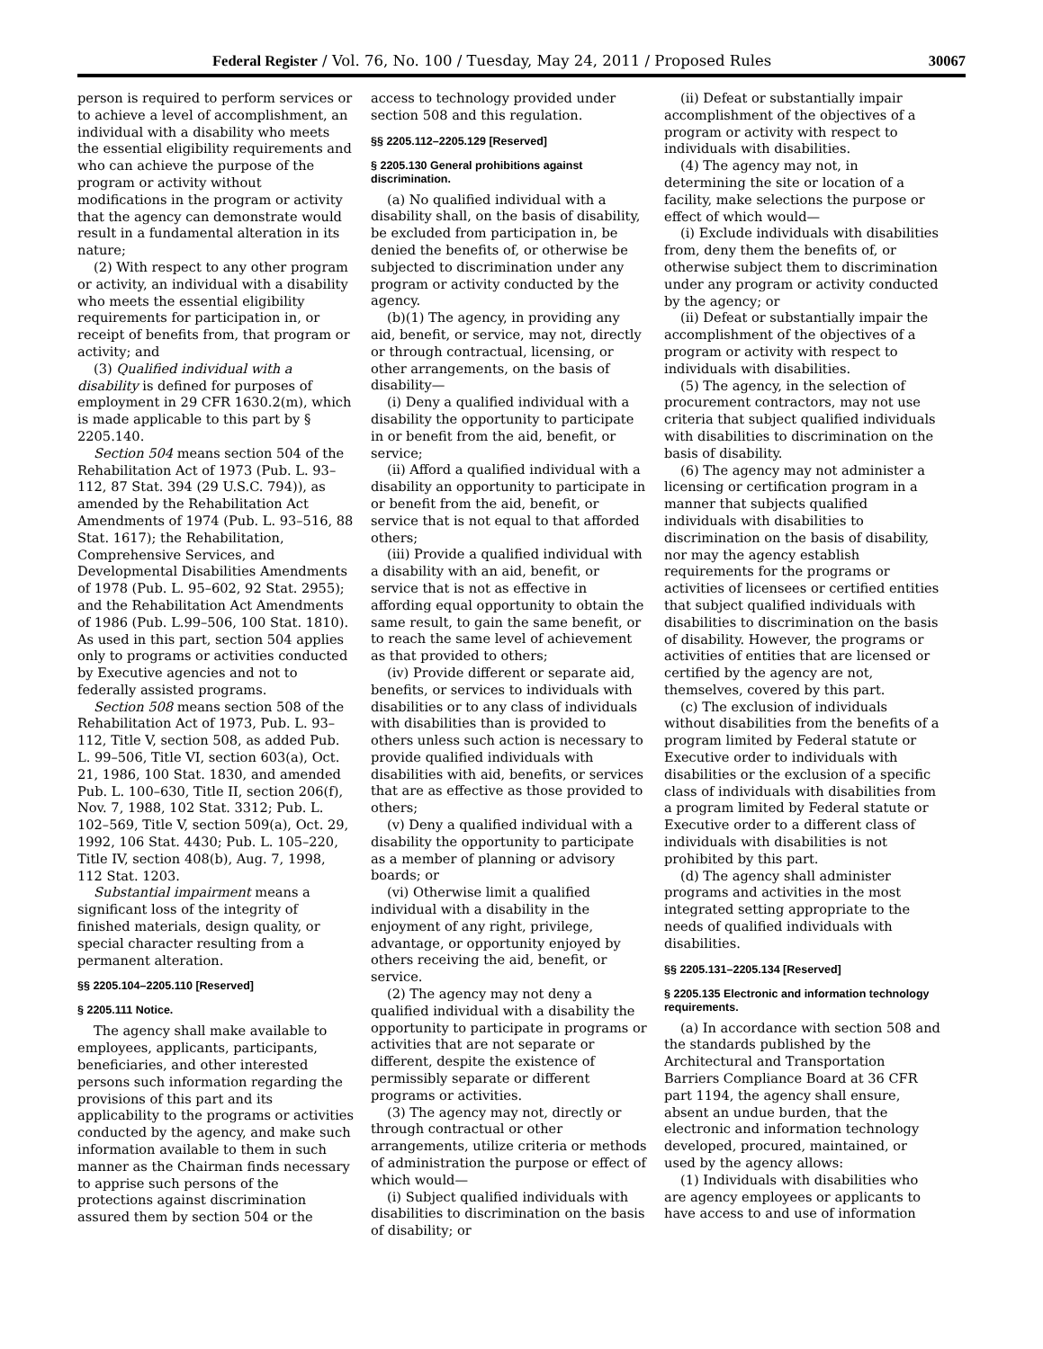Federal Register / Vol. 76, No. 100 / Tuesday, May 24, 2011 / Proposed Rules 30067
person is required to perform services or to achieve a level of accomplishment, an individual with a disability who meets the essential eligibility requirements and who can achieve the purpose of the program or activity without modifications in the program or activity that the agency can demonstrate would result in a fundamental alteration in its nature;
(2) With respect to any other program or activity, an individual with a disability who meets the essential eligibility requirements for participation in, or receipt of benefits from, that program or activity; and
(3) Qualified individual with a disability is defined for purposes of employment in 29 CFR 1630.2(m), which is made applicable to this part by § 2205.140.
Section 504 means section 504 of the Rehabilitation Act of 1973 (Pub. L. 93–112, 87 Stat. 394 (29 U.S.C. 794)), as amended by the Rehabilitation Act Amendments of 1974 (Pub. L. 93–516, 88 Stat. 1617); the Rehabilitation, Comprehensive Services, and Developmental Disabilities Amendments of 1978 (Pub. L. 95–602, 92 Stat. 2955); and the Rehabilitation Act Amendments of 1986 (Pub. L.99–506, 100 Stat. 1810). As used in this part, section 504 applies only to programs or activities conducted by Executive agencies and not to federally assisted programs.
Section 508 means section 508 of the Rehabilitation Act of 1973, Pub. L. 93–112, Title V, section 508, as added Pub. L. 99–506, Title VI, section 603(a), Oct. 21, 1986, 100 Stat. 1830, and amended Pub. L. 100–630, Title II, section 206(f), Nov. 7, 1988, 102 Stat. 3312; Pub. L. 102–569, Title V, section 509(a), Oct. 29, 1992, 106 Stat. 4430; Pub. L. 105–220, Title IV, section 408(b), Aug. 7, 1998, 112 Stat. 1203.
Substantial impairment means a significant loss of the integrity of finished materials, design quality, or special character resulting from a permanent alteration.
§§ 2205.104–2205.110 [Reserved]
§ 2205.111 Notice.
The agency shall make available to employees, applicants, participants, beneficiaries, and other interested persons such information regarding the provisions of this part and its applicability to the programs or activities conducted by the agency, and make such information available to them in such manner as the Chairman finds necessary to apprise such persons of the protections against discrimination assured them by section 504 or the
access to technology provided under section 508 and this regulation.
§§ 2205.112–2205.129 [Reserved]
§ 2205.130 General prohibitions against discrimination.
(a) No qualified individual with a disability shall, on the basis of disability, be excluded from participation in, be denied the benefits of, or otherwise be subjected to discrimination under any program or activity conducted by the agency.
(b)(1) The agency, in providing any aid, benefit, or service, may not, directly or through contractual, licensing, or other arrangements, on the basis of disability—
(i) Deny a qualified individual with a disability the opportunity to participate in or benefit from the aid, benefit, or service;
(ii) Afford a qualified individual with a disability an opportunity to participate in or benefit from the aid, benefit, or service that is not equal to that afforded others;
(iii) Provide a qualified individual with a disability with an aid, benefit, or service that is not as effective in affording equal opportunity to obtain the same result, to gain the same benefit, or to reach the same level of achievement as that provided to others;
(iv) Provide different or separate aid, benefits, or services to individuals with disabilities or to any class of individuals with disabilities than is provided to others unless such action is necessary to provide qualified individuals with disabilities with aid, benefits, or services that are as effective as those provided to others;
(v) Deny a qualified individual with a disability the opportunity to participate as a member of planning or advisory boards; or
(vi) Otherwise limit a qualified individual with a disability in the enjoyment of any right, privilege, advantage, or opportunity enjoyed by others receiving the aid, benefit, or service.
(2) The agency may not deny a qualified individual with a disability the opportunity to participate in programs or activities that are not separate or different, despite the existence of permissibly separate or different programs or activities.
(3) The agency may not, directly or through contractual or other arrangements, utilize criteria or methods of administration the purpose or effect of which would—
(i) Subject qualified individuals with disabilities to discrimination on the basis of disability; or
(ii) Defeat or substantially impair accomplishment of the objectives of a program or activity with respect to individuals with disabilities.
(4) The agency may not, in determining the site or location of a facility, make selections the purpose or effect of which would—
(i) Exclude individuals with disabilities from, deny them the benefits of, or otherwise subject them to discrimination under any program or activity conducted by the agency; or
(ii) Defeat or substantially impair the accomplishment of the objectives of a program or activity with respect to individuals with disabilities.
(5) The agency, in the selection of procurement contractors, may not use criteria that subject qualified individuals with disabilities to discrimination on the basis of disability.
(6) The agency may not administer a licensing or certification program in a manner that subjects qualified individuals with disabilities to discrimination on the basis of disability, nor may the agency establish requirements for the programs or activities of licensees or certified entities that subject qualified individuals with disabilities to discrimination on the basis of disability. However, the programs or activities of entities that are licensed or certified by the agency are not, themselves, covered by this part.
(c) The exclusion of individuals without disabilities from the benefits of a program limited by Federal statute or Executive order to individuals with disabilities or the exclusion of a specific class of individuals with disabilities from a program limited by Federal statute or Executive order to a different class of individuals with disabilities is not prohibited by this part.
(d) The agency shall administer programs and activities in the most integrated setting appropriate to the needs of qualified individuals with disabilities.
§§ 2205.131–2205.134 [Reserved]
§ 2205.135 Electronic and information technology requirements.
(a) In accordance with section 508 and the standards published by the Architectural and Transportation Barriers Compliance Board at 36 CFR part 1194, the agency shall ensure, absent an undue burden, that the electronic and information technology developed, procured, maintained, or used by the agency allows:
(1) Individuals with disabilities who are agency employees or applicants to have access to and use of information